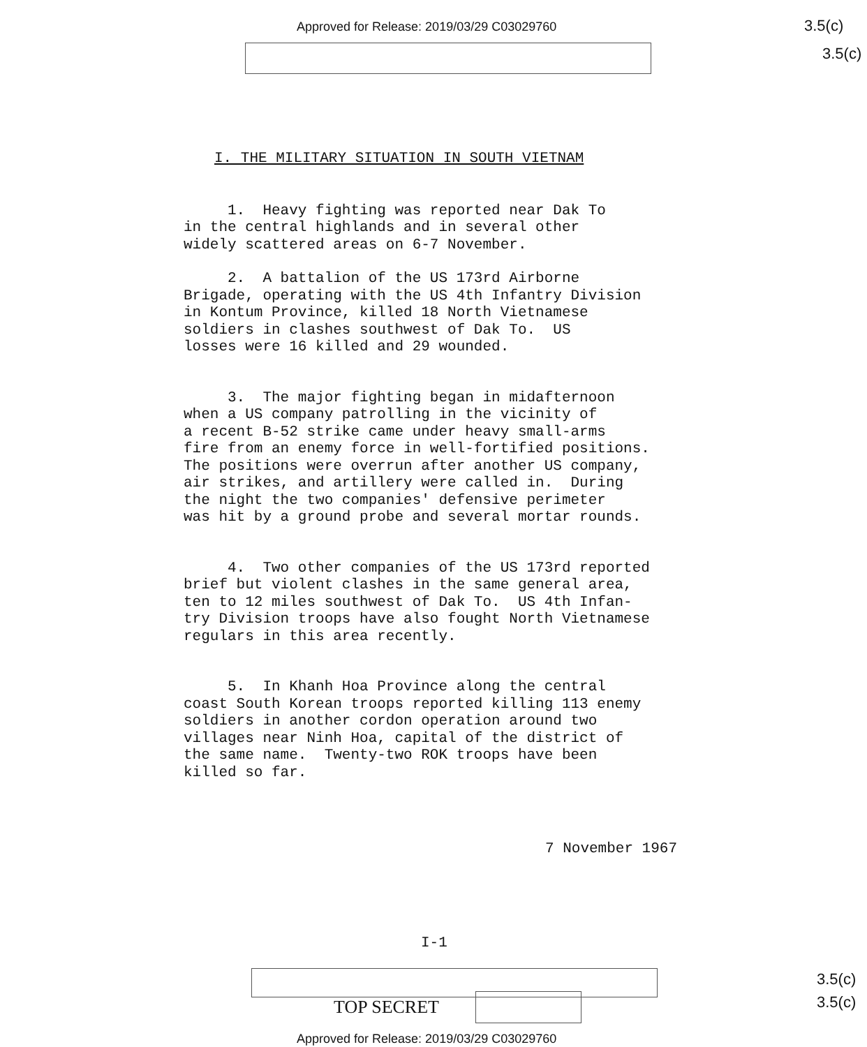Approved for Release: 2019/03/29 C03029760
3.5(c)
3.5(c)
I. THE MILITARY SITUATION IN SOUTH VIETNAM
1. Heavy fighting was reported near Dak To in the central highlands and in several other widely scattered areas on 6-7 November.
2. A battalion of the US 173rd Airborne Brigade, operating with the US 4th Infantry Division in Kontum Province, killed 18 North Vietnamese soldiers in clashes southwest of Dak To. US losses were 16 killed and 29 wounded.
3. The major fighting began in midafternoon when a US company patrolling in the vicinity of a recent B-52 strike came under heavy small-arms fire from an enemy force in well-fortified positions. The positions were overrun after another US company, air strikes, and artillery were called in. During the night the two companies' defensive perimeter was hit by a ground probe and several mortar rounds.
4. Two other companies of the US 173rd reported brief but violent clashes in the same general area, ten to 12 miles southwest of Dak To. US 4th Infan- try Division troops have also fought North Vietnamese regulars in this area recently.
5. In Khanh Hoa Province along the central coast South Korean troops reported killing 113 enemy soldiers in another cordon operation around two villages near Ninh Hoa, capital of the district of the same name. Twenty-two ROK troops have been killed so far.
7 November 1967
I-1
TOP SECRET
3.5(c)
3.5(c)
Approved for Release: 2019/03/29 C03029760